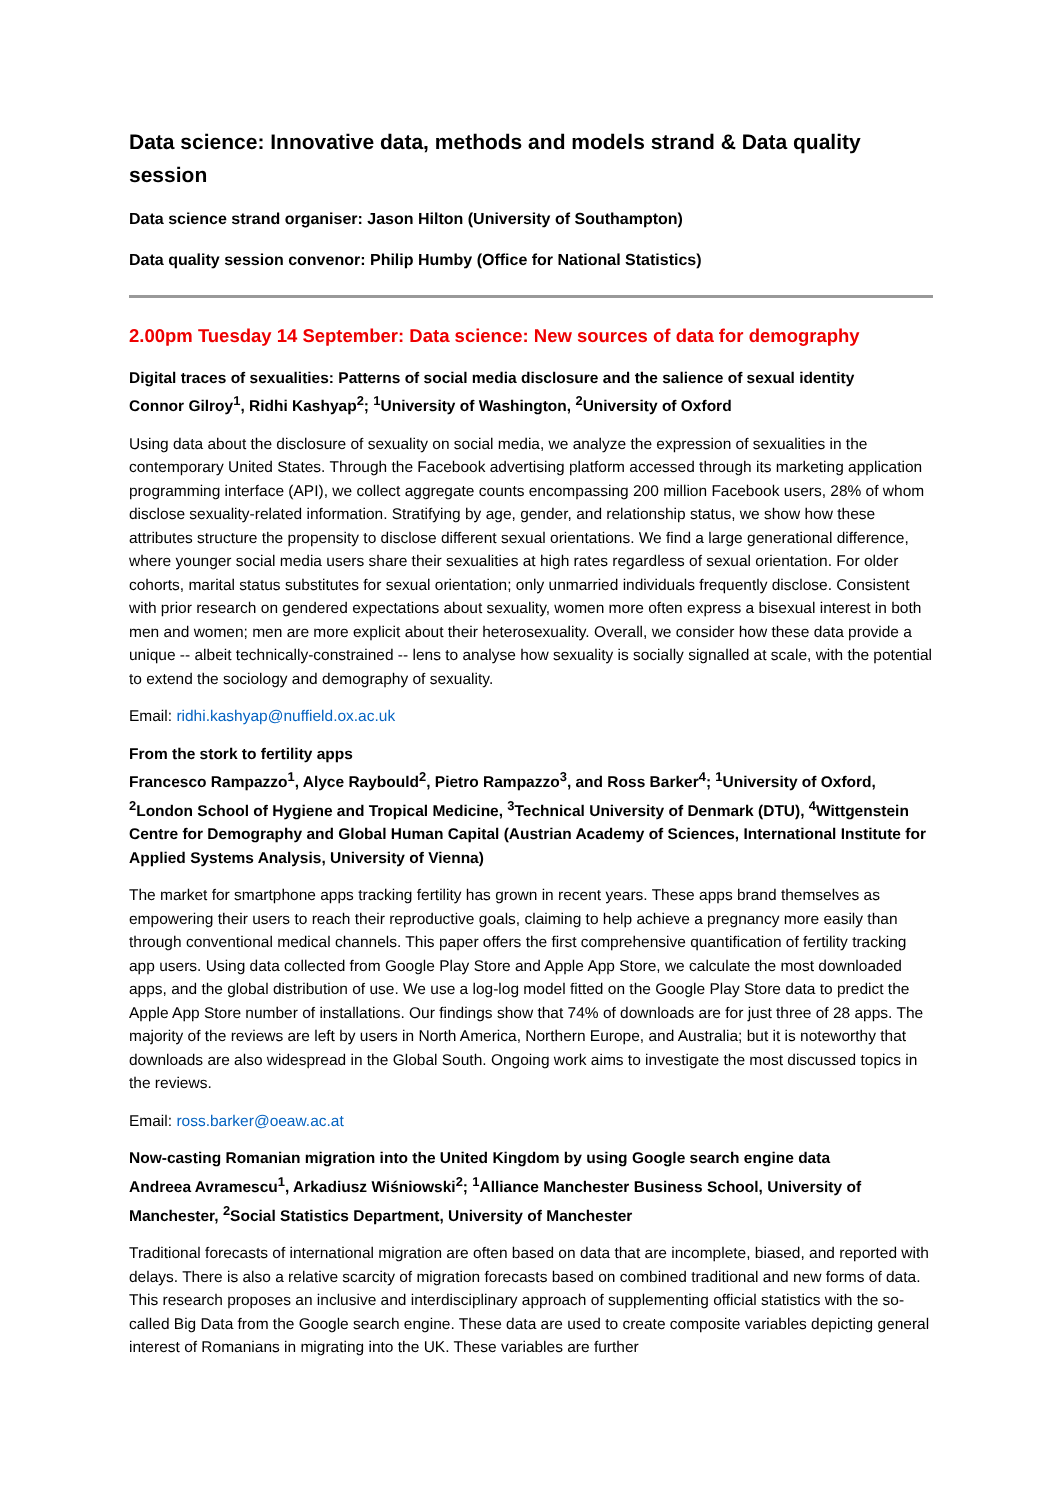Data science: Innovative data, methods and models strand & Data quality session
Data science strand organiser: Jason Hilton (University of Southampton)
Data quality session convenor: Philip Humby (Office for National Statistics)
2.00pm Tuesday 14 September: Data science: New sources of data for demography
Digital traces of sexualities: Patterns of social media disclosure and the salience of sexual identity
Connor Gilroy<sup>1</sup>, Ridhi Kashyap<sup>2</sup>; <sup>1</sup>University of Washington, <sup>2</sup>University of Oxford
Using data about the disclosure of sexuality on social media, we analyze the expression of sexualities in the contemporary United States. Through the Facebook advertising platform accessed through its marketing application programming interface (API), we collect aggregate counts encompassing 200 million Facebook users, 28% of whom disclose sexuality-related information. Stratifying by age, gender, and relationship status, we show how these attributes structure the propensity to disclose different sexual orientations. We find a large generational difference, where younger social media users share their sexualities at high rates regardless of sexual orientation. For older cohorts, marital status substitutes for sexual orientation; only unmarried individuals frequently disclose. Consistent with prior research on gendered expectations about sexuality, women more often express a bisexual interest in both men and women; men are more explicit about their heterosexuality. Overall, we consider how these data provide a unique -- albeit technically-constrained -- lens to analyse how sexuality is socially signalled at scale, with the potential to extend the sociology and demography of sexuality.
Email: ridhi.kashyap@nuffield.ox.ac.uk
From the stork to fertility apps
Francesco Rampazzo<sup>1</sup>, Alyce Raybould<sup>2</sup>, Pietro Rampazzo<sup>3</sup>, and Ross Barker<sup>4</sup>; <sup>1</sup>University of Oxford, <sup>2</sup>London School of Hygiene and Tropical Medicine, <sup>3</sup>Technical University of Denmark (DTU), <sup>4</sup>Wittgenstein Centre for Demography and Global Human Capital (Austrian Academy of Sciences, International Institute for Applied Systems Analysis, University of Vienna)
The market for smartphone apps tracking fertility has grown in recent years. These apps brand themselves as empowering their users to reach their reproductive goals, claiming to help achieve a pregnancy more easily than through conventional medical channels. This paper offers the first comprehensive quantification of fertility tracking app users. Using data collected from Google Play Store and Apple App Store, we calculate the most downloaded apps, and the global distribution of use. We use a log-log model fitted on the Google Play Store data to predict the Apple App Store number of installations. Our findings show that 74% of downloads are for just three of 28 apps. The majority of the reviews are left by users in North America, Northern Europe, and Australia; but it is noteworthy that downloads are also widespread in the Global South. Ongoing work aims to investigate the most discussed topics in the reviews.
Email: ross.barker@oeaw.ac.at
Now-casting Romanian migration into the United Kingdom by using Google search engine data
Andreea Avramescu<sup>1</sup>, Arkadiusz Wiśniowski<sup>2</sup>; <sup>1</sup>Alliance Manchester Business School, University of Manchester, <sup>2</sup>Social Statistics Department, University of Manchester
Traditional forecasts of international migration are often based on data that are incomplete, biased, and reported with delays. There is also a relative scarcity of migration forecasts based on combined traditional and new forms of data. This research proposes an inclusive and interdisciplinary approach of supplementing official statistics with the so-called Big Data from the Google search engine. These data are used to create composite variables depicting general interest of Romanians in migrating into the UK. These variables are further